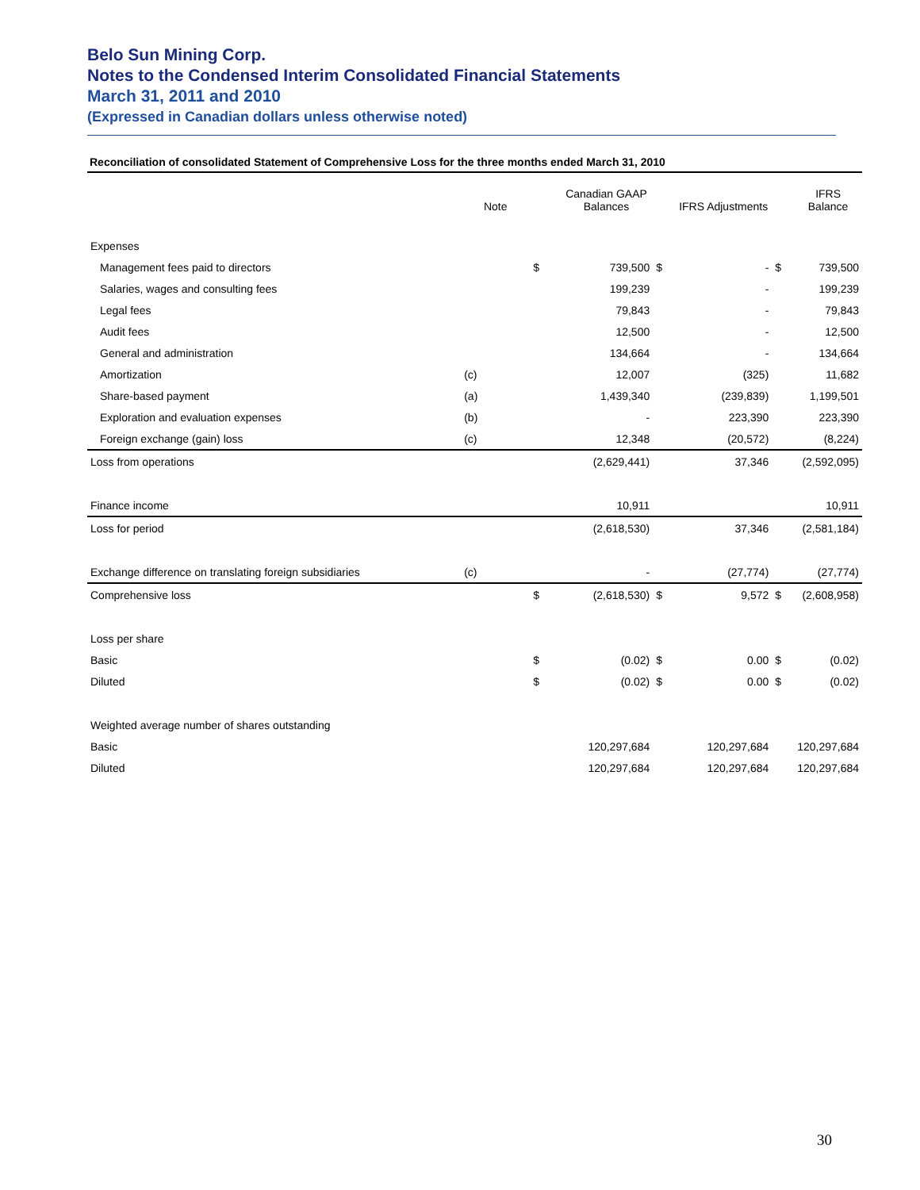Belo Sun Mining Corp.
Notes to the Condensed Interim Consolidated Financial Statements
March 31, 2011 and 2010
(Expressed in Canadian dollars unless otherwise noted)
Reconciliation of consolidated Statement of Comprehensive Loss for the three months ended March 31, 2010
| | Note | | Canadian GAAP Balances | | IFRS Adjustments | | IFRS Balance |
| --- | --- | --- | --- | --- | --- | --- | --- |
| Expenses | | | | | | | |
| Management fees paid to directors | | $ | 739,500 | $ | - | $ | 739,500 |
| Salaries, wages and consulting fees | | | 199,239 | | - | | 199,239 |
| Legal fees | | | 79,843 | | - | | 79,843 |
| Audit fees | | | 12,500 | | - | | 12,500 |
| General and administration | | | 134,664 | | - | | 134,664 |
| Amortization | (c) | | 12,007 | | (325) | | 11,682 |
| Share-based payment | (a) | | 1,439,340 | | (239,839) | | 1,199,501 |
| Exploration and evaluation expenses | (b) | | - | | 223,390 | | 223,390 |
| Foreign exchange (gain) loss | (c) | | 12,348 | | (20,572) | | (8,224) |
| Loss from operations | | | (2,629,441) | | 37,346 | | (2,592,095) |
| Finance income | | | 10,911 | | | | 10,911 |
| Loss for period | | | (2,618,530) | | 37,346 | | (2,581,184) |
| Exchange difference on translating foreign subsidiaries | (c) | | - | | (27,774) | | (27,774) |
| Comprehensive loss | | $ | (2,618,530) | $ | 9,572 | $ | (2,608,958) |
| Loss per share | | | | | | | |
| Basic | | $ | (0.02) | $ | 0.00 | $ | (0.02) |
| Diluted | | $ | (0.02) | $ | 0.00 | $ | (0.02) |
| Weighted average number of shares outstanding | | | | | | | |
| Basic | | | 120,297,684 | | 120,297,684 | | 120,297,684 |
| Diluted | | | 120,297,684 | | 120,297,684 | | 120,297,684 |
30